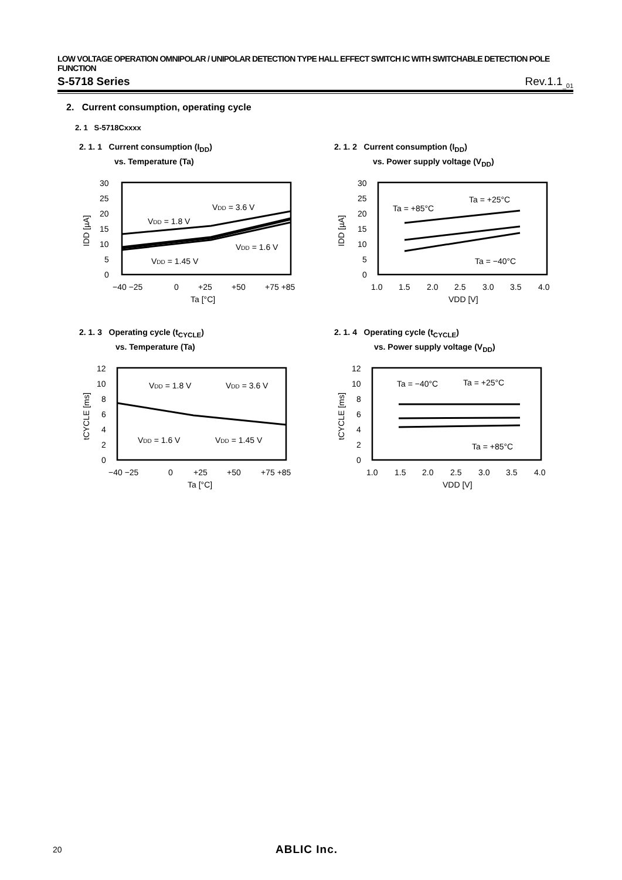LOW VOLTAGE OPERATION OMNIPOLAR / UNIPOLAR DETECTION TYPE HALL EFFECT SWITCH IC WITH SWITCHABLE DETECTION POLE FUNCTION
S-5718 Series Rev.1.1<sub>_01</sub>
2. Current consumption, operating cycle
2. 1 S-5718Cxxxx
2. 1. 1 Current consumption (I<sub>DD</sub>)
vs. Temperature (Ta)
2. 1. 2 Current consumption (I<sub>DD</sub>)
vs. Power supply voltage (V<sub>DD</sub>)
30
25
20
15
10
5
0
VDD = 3.6 V
VDD = 1.8 V
VDD = 1.6 V
VDD = 1.45 V
−40 −25
0
+25
+50
+75 +85
Ta [°C]
IDD [µA]
30
25
20
15
10
5
0
Ta = +25°C
Ta = +85°C
Ta = −40°C
1.0
1.5
2.0
2.5
3.0
3.5
4.0
VDD [V]
IDD [µA]
2. 1. 3 Operating cycle (t<sub>CYCLE</sub>)
vs. Temperature (Ta)
2. 1. 4 Operating cycle (t<sub>CYCLE</sub>)
vs. Power supply voltage (V<sub>DD</sub>)
12
10
8
6
4
2
0
VDD = 1.8 V
VDD = 3.6 V
VDD = 1.6 V
VDD = 1.45 V
−40 −25
0
+25
+50
+75 +85
Ta [°C]
tCYCLE [ms]
12
10
8
6
4
2
0
Ta = −40°C
Ta = +25°C
Ta = +85°C
1.0
1.5
2.0
2.5
3.0
3.5
4.0
VDD [V]
tCYCLE [ms]
20 ABLIC Inc.